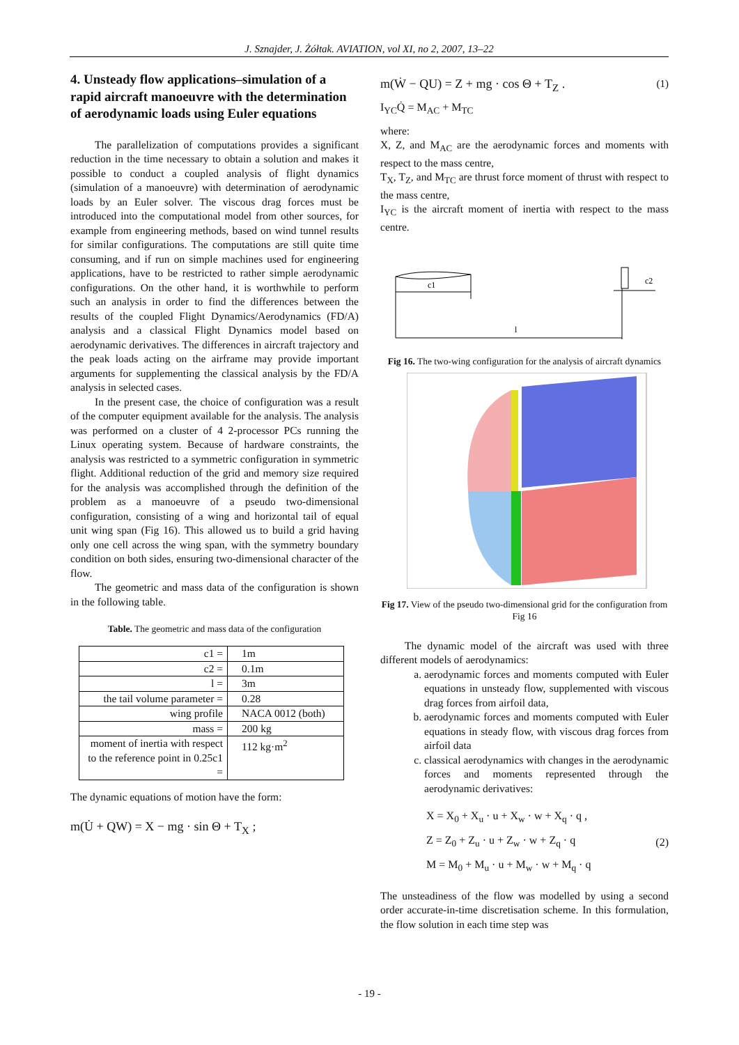J. Sznajder, J. Żółtak. AVIATION, vol XI, no 2, 2007, 13–22
4. Unsteady flow applications–simulation of a rapid aircraft manoeuvre with the determination of aerodynamic loads using Euler equations
The parallelization of computations provides a significant reduction in the time necessary to obtain a solution and makes it possible to conduct a coupled analysis of flight dynamics (simulation of a manoeuvre) with determination of aerodynamic loads by an Euler solver. The viscous drag forces must be introduced into the computational model from other sources, for example from engineering methods, based on wind tunnel results for similar configurations. The computations are still quite time consuming, and if run on simple machines used for engineering applications, have to be restricted to rather simple aerodynamic configurations. On the other hand, it is worthwhile to perform such an analysis in order to find the differences between the results of the coupled Flight Dynamics/Aerodynamics (FD/A) analysis and a classical Flight Dynamics model based on aerodynamic derivatives. The differences in aircraft trajectory and the peak loads acting on the airframe may provide important arguments for supplementing the classical analysis by the FD/A analysis in selected cases.
In the present case, the choice of configuration was a result of the computer equipment available for the analysis. The analysis was performed on a cluster of 4 2-processor PCs running the Linux operating system. Because of hardware constraints, the analysis was restricted to a symmetric configuration in symmetric flight. Additional reduction of the grid and memory size required for the analysis was accomplished through the definition of the problem as a manoeuvre of a pseudo two-dimensional configuration, consisting of a wing and horizontal tail of equal unit wing span (Fig 16). This allowed us to build a grid having only one cell across the wing span, with the symmetry boundary condition on both sides, ensuring two-dimensional character of the flow.
The geometric and mass data of the configuration is shown in the following table.
Table. The geometric and mass data of the configuration
| c1 = | 1m |
| c2 = | 0.1m |
| l = | 3m |
| the tail volume parameter = | 0.28 |
| wing profile | NACA 0012 (both) |
| mass = | 200 kg |
| moment of inertia with respect to the reference point in 0.25c1 = | 112 kg·m<sup>2</sup> |
The dynamic equations of motion have the form:
m(U̇ + QW) = X − mg · sin Θ + T<sub>X</sub> ;
m(Ẇ − QU) = Z + mg · cos Θ + T<sub>Z</sub> . (1)
I<sub>YC</sub>Q̇ = M<sub>AC</sub> + M<sub>TC</sub>
where:
X, Z, and M<sub>AC</sub> are the aerodynamic forces and moments with respect to the mass centre,
T<sub>X</sub>, T<sub>Z</sub>, and M<sub>TC</sub> are thrust force moment of thrust with respect to the mass centre,
I<sub>YC</sub> is the aircraft moment of inertia with respect to the mass centre.
c1
c2
l
Fig 16. The two-wing configuration for the analysis of aircraft dynamics
Fig 17. View of the pseudo two-dimensional grid for the configuration from Fig 16
The dynamic model of the aircraft was used with three different models of aerodynamics:
a. aerodynamic forces and moments computed with Euler equations in unsteady flow, supplemented with viscous drag forces from airfoil data,
b. aerodynamic forces and moments computed with Euler equations in steady flow, with viscous drag forces from airfoil data
c. classical aerodynamics with changes in the aerodynamic forces and moments represented through the aerodynamic derivatives:
X = X<sub>0</sub> + X<sub>u</sub> · u + X<sub>w</sub> · w + X<sub>q</sub> · q ,
Z = Z<sub>0</sub> + Z<sub>u</sub> · u + Z<sub>w</sub> · w + Z<sub>q</sub> · q
M = M<sub>0</sub> + M<sub>u</sub> · u + M<sub>w</sub> · w + M<sub>q</sub> · q
(2)
The unsteadiness of the flow was modelled by using a second order accurate-in-time discretisation scheme. In this formulation, the flow solution in each time step was
- 19 -